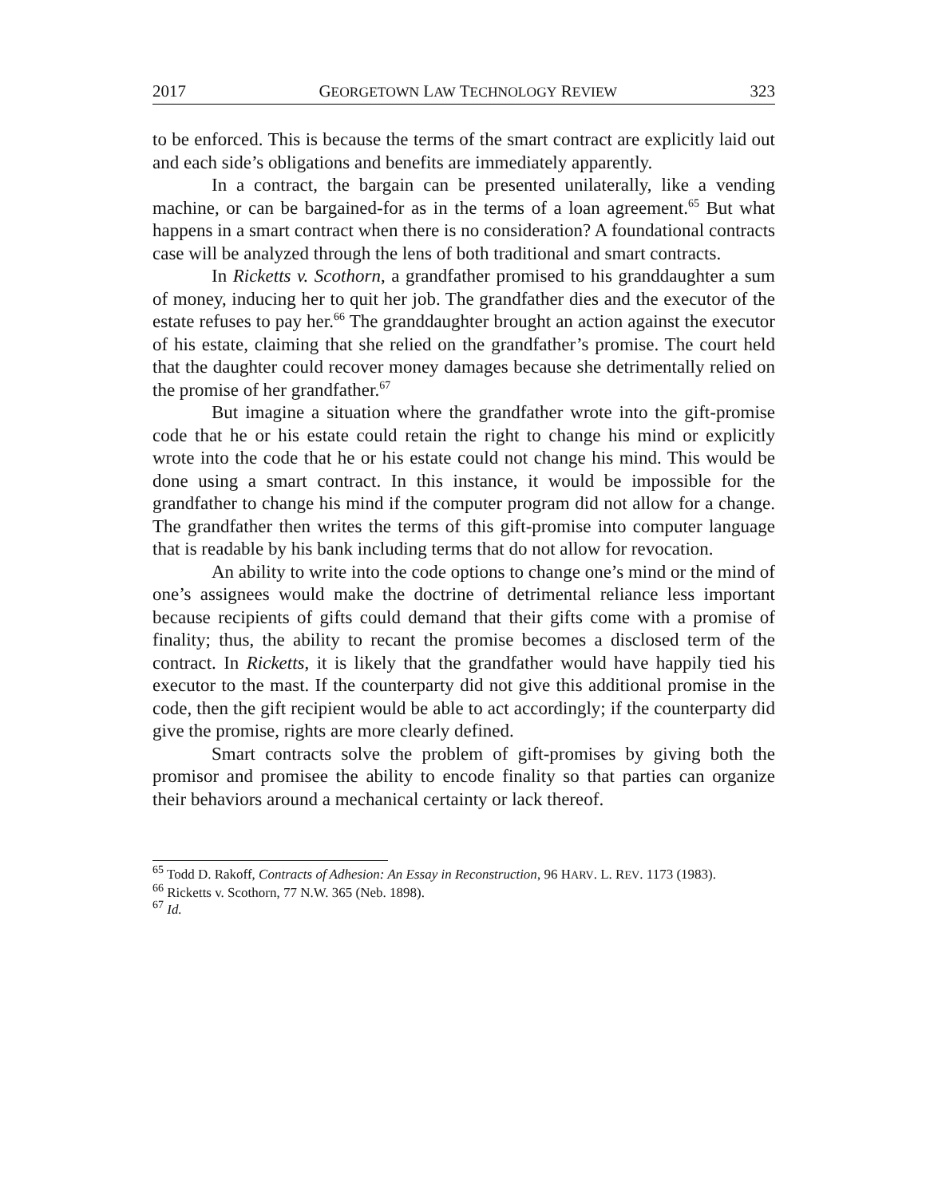2017 GEORGETOWN LAW TECHNOLOGY REVIEW 323
to be enforced. This is because the terms of the smart contract are explicitly laid out and each side’s obligations and benefits are immediately apparently.
In a contract, the bargain can be presented unilaterally, like a vending machine, or can be bargained-for as in the terms of a loan agreement.<sup>65</sup> But what happens in a smart contract when there is no consideration? A foundational contracts case will be analyzed through the lens of both traditional and smart contracts.
In Ricketts v. Scothorn, a grandfather promised to his granddaughter a sum of money, inducing her to quit her job. The grandfather dies and the executor of the estate refuses to pay her.<sup>66</sup> The granddaughter brought an action against the executor of his estate, claiming that she relied on the grandfather’s promise. The court held that the daughter could recover money damages because she detrimentally relied on the promise of her grandfather.<sup>67</sup>
But imagine a situation where the grandfather wrote into the gift-promise code that he or his estate could retain the right to change his mind or explicitly wrote into the code that he or his estate could not change his mind. This would be done using a smart contract. In this instance, it would be impossible for the grandfather to change his mind if the computer program did not allow for a change. The grandfather then writes the terms of this gift-promise into computer language that is readable by his bank including terms that do not allow for revocation.
An ability to write into the code options to change one’s mind or the mind of one’s assignees would make the doctrine of detrimental reliance less important because recipients of gifts could demand that their gifts come with a promise of finality; thus, the ability to recant the promise becomes a disclosed term of the contract. In Ricketts, it is likely that the grandfather would have happily tied his executor to the mast. If the counterparty did not give this additional promise in the code, then the gift recipient would be able to act accordingly; if the counterparty did give the promise, rights are more clearly defined.
Smart contracts solve the problem of gift-promises by giving both the promisor and promisee the ability to encode finality so that parties can organize their behaviors around a mechanical certainty or lack thereof.
<sup>65</sup> Todd D. Rakoff, Contracts of Adhesion: An Essay in Reconstruction, 96 HARV. L. REV. 1173 (1983).
<sup>66</sup> Ricketts v. Scothorn, 77 N.W. 365 (Neb. 1898).
<sup>67</sup> Id.